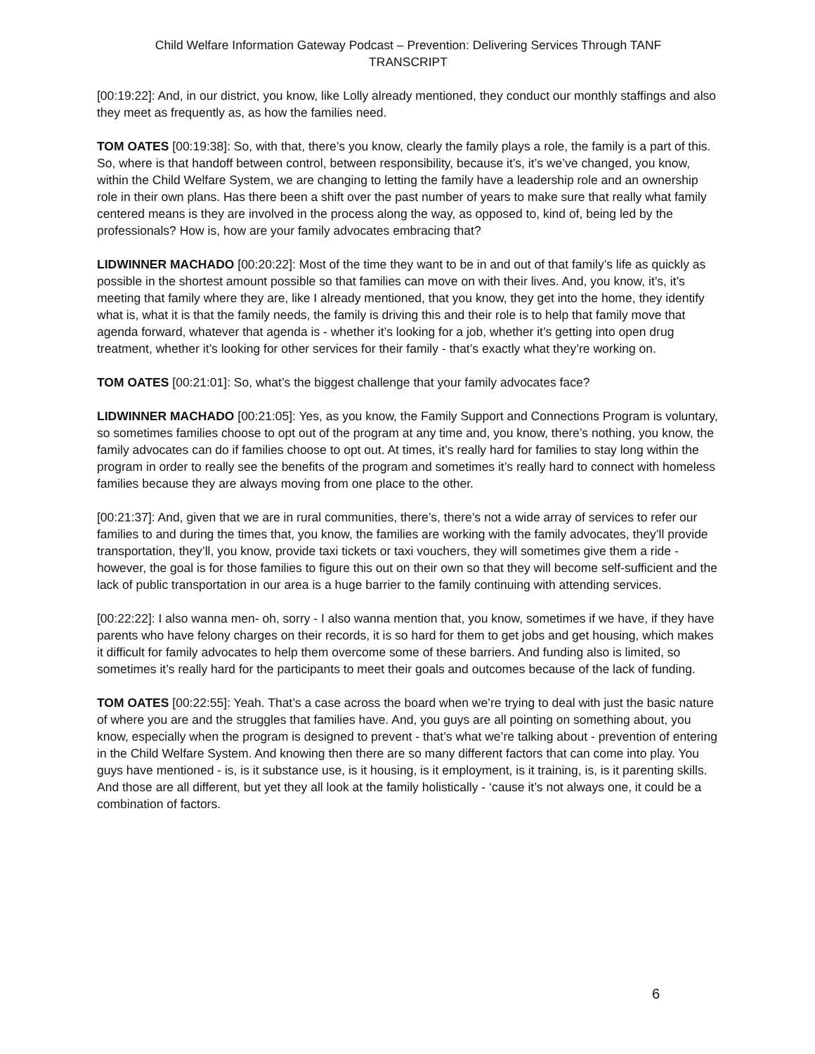Child Welfare Information Gateway Podcast – Prevention: Delivering Services Through TANF
TRANSCRIPT
[00:19:22]: And, in our district, you know, like Lolly already mentioned, they conduct our monthly staffings and also they meet as frequently as, as how the families need.
TOM OATES [00:19:38]: So, with that, there’s you know, clearly the family plays a role, the family is a part of this. So, where is that handoff between control, between responsibility, because it’s, it’s we’ve changed, you know, within the Child Welfare System, we are changing to letting the family have a leadership role and an ownership role in their own plans. Has there been a shift over the past number of years to make sure that really what family centered means is they are involved in the process along the way, as opposed to, kind of, being led by the professionals? How is, how are your family advocates embracing that?
LIDWINNER MACHADO [00:20:22]: Most of the time they want to be in and out of that family’s life as quickly as possible in the shortest amount possible so that families can move on with their lives. And, you know, it’s, it’s meeting that family where they are, like I already mentioned, that you know, they get into the home, they identify what is, what it is that the family needs, the family is driving this and their role is to help that family move that agenda forward, whatever that agenda is - whether it’s looking for a job, whether it’s getting into open drug treatment, whether it’s looking for other services for their family - that’s exactly what they’re working on.
TOM OATES [00:21:01]: So, what’s the biggest challenge that your family advocates face?
LIDWINNER MACHADO [00:21:05]: Yes, as you know, the Family Support and Connections Program is voluntary, so sometimes families choose to opt out of the program at any time and, you know, there’s nothing, you know, the family advocates can do if families choose to opt out. At times, it’s really hard for families to stay long within the program in order to really see the benefits of the program and sometimes it’s really hard to connect with homeless families because they are always moving from one place to the other.
[00:21:37]: And, given that we are in rural communities, there’s, there’s not a wide array of services to refer our families to and during the times that, you know, the families are working with the family advocates, they’ll provide transportation, they’ll, you know, provide taxi tickets or taxi vouchers, they will sometimes give them a ride - however, the goal is for those families to figure this out on their own so that they will become self-sufficient and the lack of public transportation in our area is a huge barrier to the family continuing with attending services.
[00:22:22]: I also wanna men- oh, sorry - I also wanna mention that, you know, sometimes if we have, if they have parents who have felony charges on their records, it is so hard for them to get jobs and get housing, which makes it difficult for family advocates to help them overcome some of these barriers. And funding also is limited, so sometimes it’s really hard for the participants to meet their goals and outcomes because of the lack of funding.
TOM OATES [00:22:55]: Yeah. That’s a case across the board when we’re trying to deal with just the basic nature of where you are and the struggles that families have. And, you guys are all pointing on something about, you know, especially when the program is designed to prevent - that’s what we’re talking about - prevention of entering in the Child Welfare System. And knowing then there are so many different factors that can come into play. You guys have mentioned - is, is it substance use, is it housing, is it employment, is it training, is, is it parenting skills. And those are all different, but yet they all look at the family holistically - ‘cause it’s not always one, it could be a combination of factors.
6